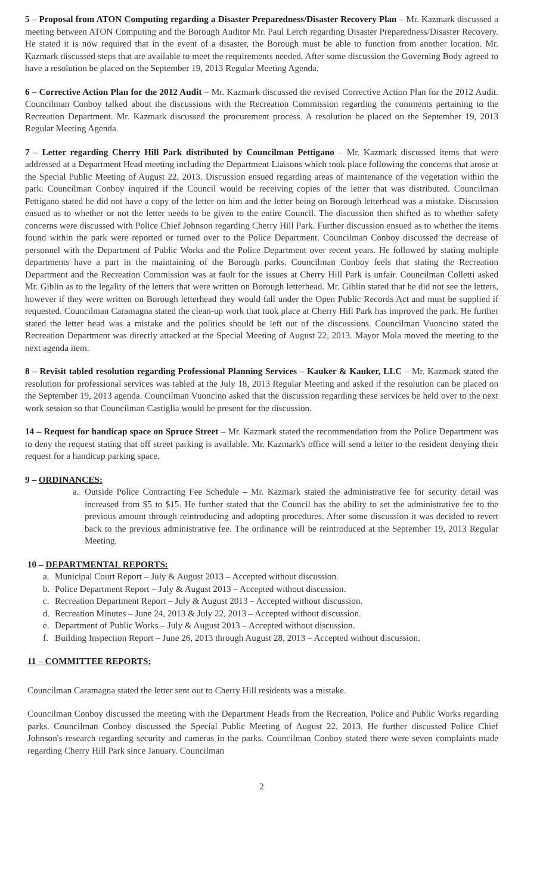5 – Proposal from ATON Computing regarding a Disaster Preparedness/Disaster Recovery Plan – Mr. Kazmark discussed a meeting between ATON Computing and the Borough Auditor Mr. Paul Lerch regarding Disaster Preparedness/Disaster Recovery. He stated it is now required that in the event of a disaster, the Borough must be able to function from another location. Mr. Kazmark discussed steps that are available to meet the requirements needed. After some discussion the Governing Body agreed to have a resolution be placed on the September 19, 2013 Regular Meeting Agenda.
6 – Corrective Action Plan for the 2012 Audit – Mr. Kazmark discussed the revised Corrective Action Plan for the 2012 Audit. Councilman Conboy talked about the discussions with the Recreation Commission regarding the comments pertaining to the Recreation Department. Mr. Kazmark discussed the procurement process. A resolution be placed on the September 19, 2013 Regular Meeting Agenda.
7 – Letter regarding Cherry Hill Park distributed by Councilman Pettigano – Mr. Kazmark discussed items that were addressed at a Department Head meeting including the Department Liaisons which took place following the concerns that arose at the Special Public Meeting of August 22, 2013. Discussion ensued regarding areas of maintenance of the vegetation within the park. Councilman Conboy inquired if the Council would be receiving copies of the letter that was distributed. Councilman Pettigano stated he did not have a copy of the letter on him and the letter being on Borough letterhead was a mistake. Discussion ensued as to whether or not the letter needs to be given to the entire Council. The discussion then shifted as to whether safety concerns were discussed with Police Chief Johnson regarding Cherry Hill Park. Further discussion ensued as to whether the items found within the park were reported or turned over to the Police Department. Councilman Conboy discussed the decrease of personnel with the Department of Public Works and the Police Department over recent years. He followed by stating multiple departments have a part in the maintaining of the Borough parks. Councilman Conboy feels that stating the Recreation Department and the Recreation Commission was at fault for the issues at Cherry Hill Park is unfair. Councilman Colletti asked Mr. Giblin as to the legality of the letters that were written on Borough letterhead. Mr. Giblin stated that he did not see the letters, however if they were written on Borough letterhead they would fall under the Open Public Records Act and must be supplied if requested. Councilman Caramagna stated the clean-up work that took place at Cherry Hill Park has improved the park. He further stated the letter head was a mistake and the politics should be left out of the discussions. Councilman Vuoncino stated the Recreation Department was directly attacked at the Special Meeting of August 22, 2013. Mayor Mola moved the meeting to the next agenda item.
8 – Revisit tabled resolution regarding Professional Planning Services – Kauker & Kauker, LLC – Mr. Kazmark stated the resolution for professional services was tabled at the July 18, 2013 Regular Meeting and asked if the resolution can be placed on the September 19, 2013 agenda. Councilman Vuoncino asked that the discussion regarding these services be held over to the next work session so that Councilman Castiglia would be present for the discussion.
14 – Request for handicap space on Spruce Street – Mr. Kazmark stated the recommendation from the Police Department was to deny the request stating that off street parking is available. Mr. Kazmark's office will send a letter to the resident denying their request for a handicap parking space.
9 – ORDINANCES:
a. Outside Police Contracting Fee Schedule – Mr. Kazmark stated the administrative fee for security detail was increased from $5 to $15. He further stated that the Council has the ability to set the administrative fee to the previous amount through reintroducing and adopting procedures. After some discussion it was decided to revert back to the previous administrative fee. The ordinance will be reintroduced at the September 19, 2013 Regular Meeting.
10 – DEPARTMENTAL REPORTS:
a. Municipal Court Report – July & August 2013 – Accepted without discussion.
b. Police Department Report – July & August 2013 – Accepted without discussion.
c. Recreation Department Report – July & August 2013 – Accepted without discussion.
d. Recreation Minutes – June 24, 2013 & July 22, 2013 – Accepted without discussion.
e. Department of Public Works – July & August 2013 – Accepted without discussion.
f. Building Inspection Report – June 26, 2013 through August 28, 2013 – Accepted without discussion.
11 – COMMITTEE REPORTS:
Councilman Caramagna stated the letter sent out to Cherry Hill residents was a mistake.
Councilman Conboy discussed the meeting with the Department Heads from the Recreation, Police and Public Works regarding parks. Councilman Conboy discussed the Special Public Meeting of August 22, 2013. He further discussed Police Chief Johnson's research regarding security and cameras in the parks. Councilman Conboy stated there were seven complaints made regarding Cherry Hill Park since January. Councilman
2